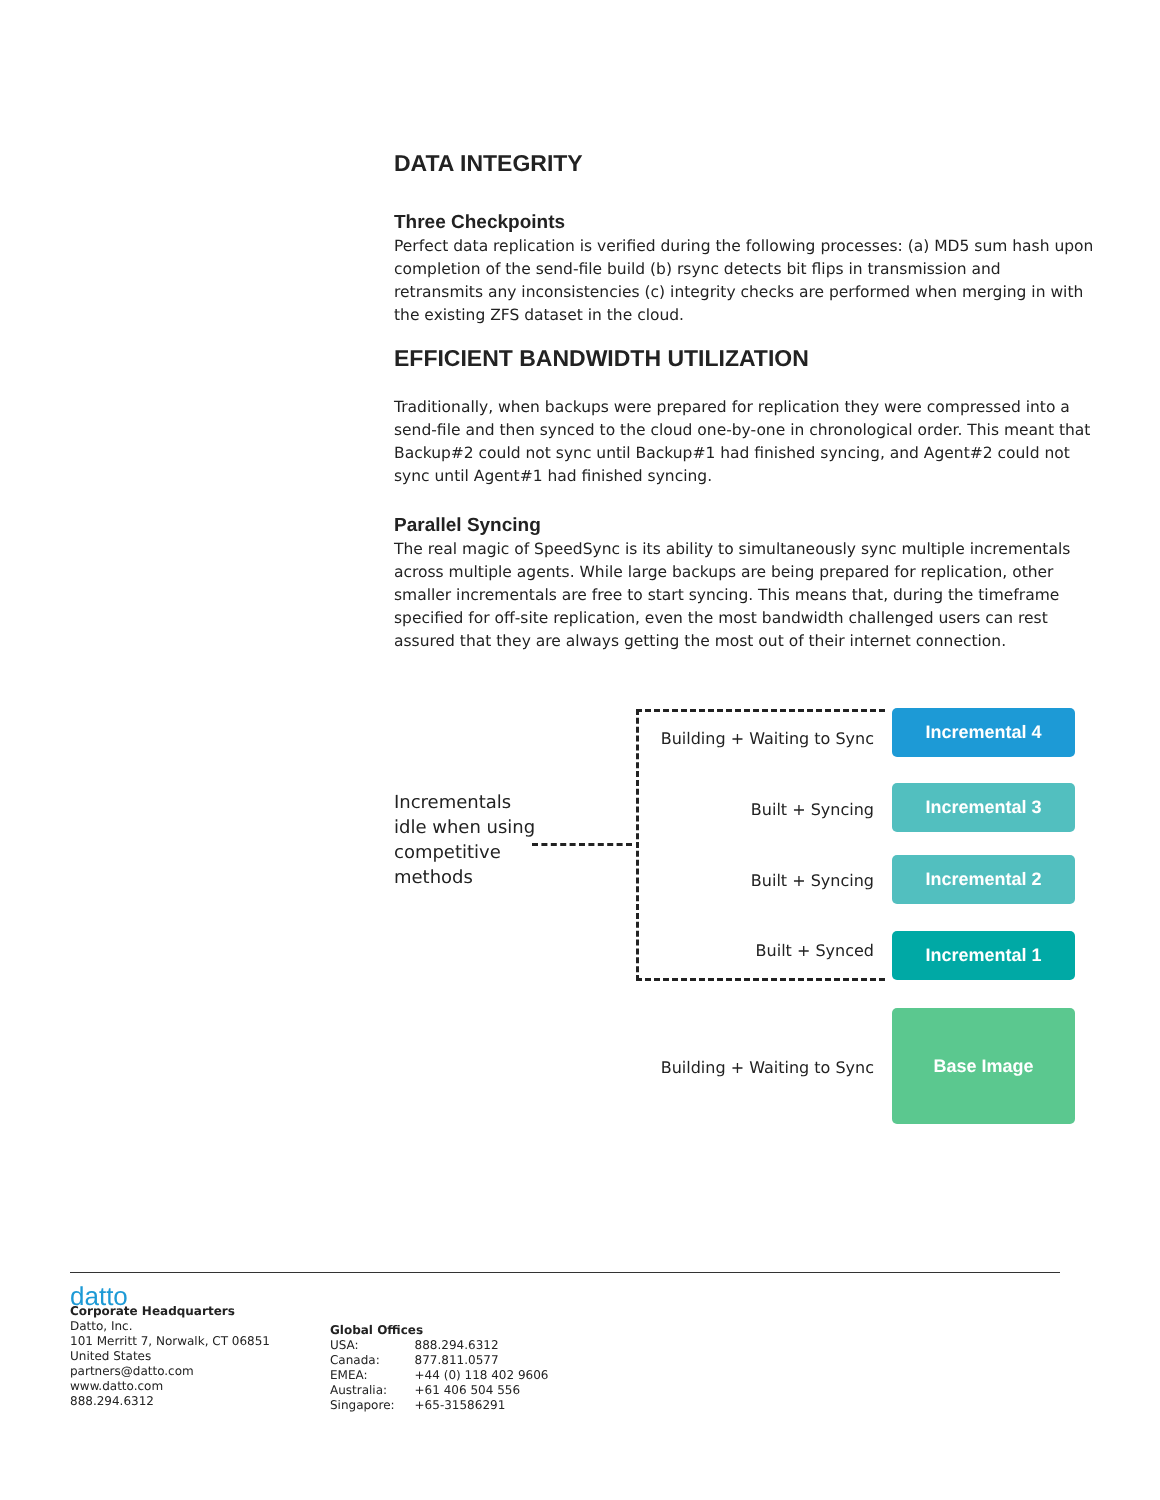DATA INTEGRITY
Three Checkpoints
Perfect data replication is verified during the following processes: (a) MD5 sum hash upon completion of the send-file build (b) rsync detects bit flips in transmission and retransmits any inconsistencies (c) integrity checks are performed when merging in with the existing ZFS dataset in the cloud.
EFFICIENT BANDWIDTH UTILIZATION
Traditionally, when backups were prepared for replication they were compressed into a send-file and then synced to the cloud one-by-one in chronological order. This meant that Backup#2 could not sync until Backup#1 had finished syncing, and Agent#2 could not sync until Agent#1 had finished syncing.
Parallel Syncing
The real magic of SpeedSync is its ability to simultaneously sync multiple incrementals across multiple agents. While large backups are being prepared for replication, other smaller incrementals are free to start syncing. This means that, during the timeframe specified for off-site replication, even the most bandwidth challenged users can rest assured that they are always getting the most out of their internet connection.
Incrementals
idle when using
competitive
methods
Building + Waiting to Sync
Incremental 4
Built + Syncing
Incremental 3
Built + Syncing
Incremental 2
Built + Synced Incremental 1
Building + Waiting to Sync
Base Image
datto
Corporate Headquarters
Datto, Inc.
101 Merritt 7, Norwalk, CT 06851
United States
partners@datto.com
www.datto.com
888.294.6312
Global Offices
| USA: | 888.294.6312 |
| Canada: | 877.811.0577 |
| EMEA: | +44 (0) 118 402 9606 |
| Australia: | +61 406 504 556 |
| Singapore: | +65-31586291 |